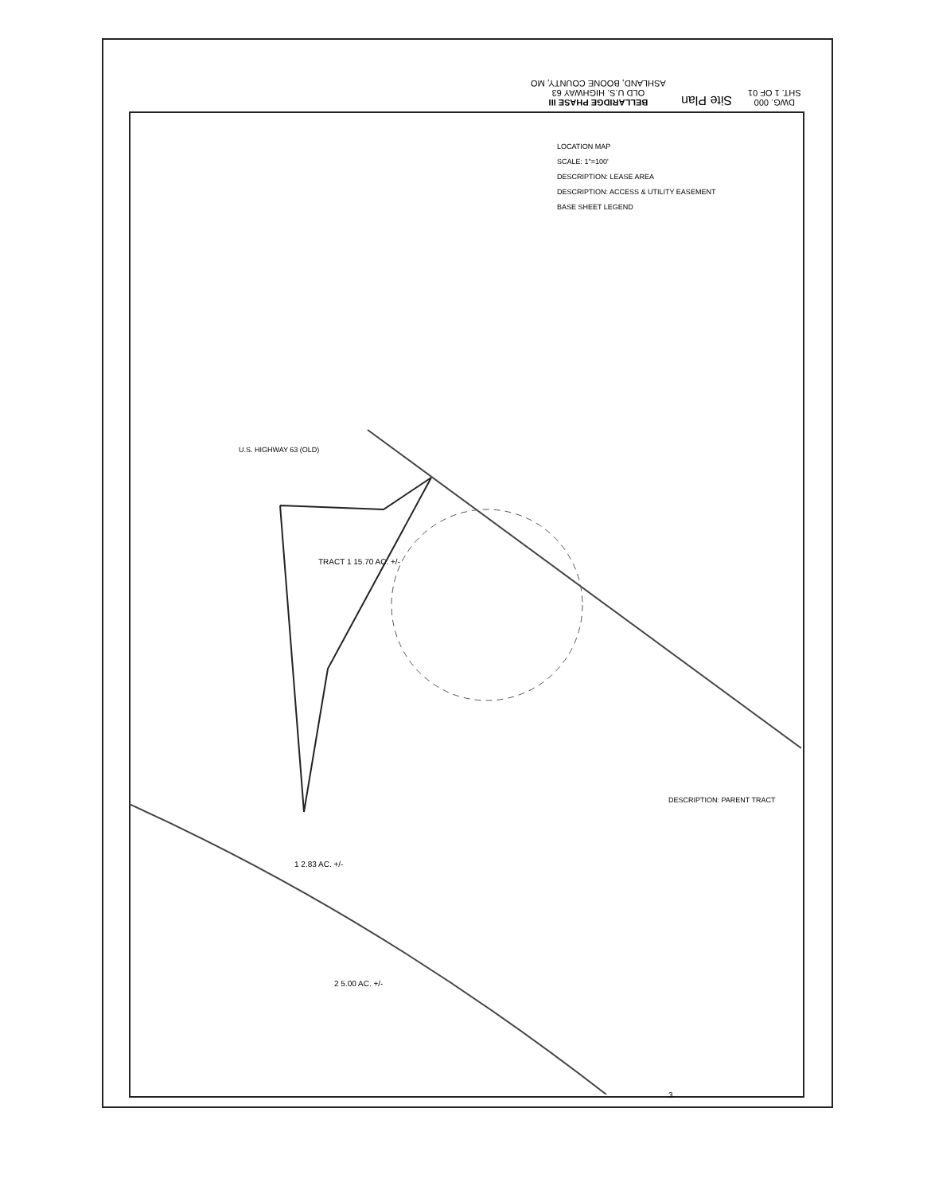BELLARIDGE PHASE III
OLD U.S. HIGHWAY 63
ASHLAND, BOONE COUNTY, MO
Site Plan
DWG. 000
SHT. 1 OF 01
LOCATION MAP
SCALE: 1"=100'
DESCRIPTION: LEASE AREA
DESCRIPTION: ACCESS & UTILITY EASEMENT
BASE SHEET LEGEND
TRACT 1 15.70 AC. +/-
1 2.83 AC. +/-
2 5.00 AC. +/-
DESCRIPTION: PARENT TRACT
U.S. HIGHWAY 63 (OLD)
3